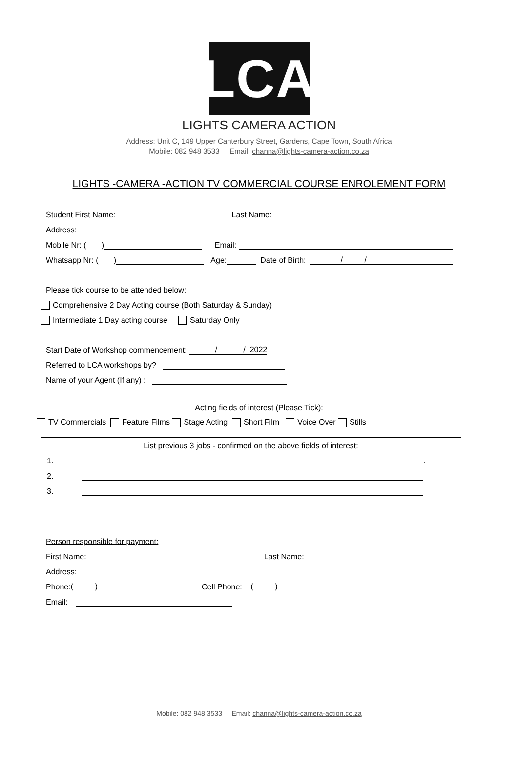LCA
LIGHTS CAMERA ACTION
Address: Unit C, 149 Upper Canterbury Street, Gardens, Cape Town, South Africa
Mobile: 082 948 3533 Email: channa@lights-camera-action.co.za
LIGHTS -CAMERA -ACTION TV COMMERCIAL COURSE ENROLEMENT FORM
Student First Name: Last Name:
Address:
Mobile Nr: ( ) Email:
Whatsapp Nr: ( ) Age: Date of Birth: / /
Please tick course to be attended below:
Comprehensive 2 Day Acting course (Both Saturday & Sunday)
Intermediate 1 Day acting course Saturday Only
Start Date of Workshop commencement: / / 2022
Referred to LCA workshops by?
Name of your Agent (If any) :
Acting fields of interest (Please Tick):
TV Commercials Feature Films Stage Acting Short Film Voice Over Stills
List previous 3 jobs - confirmed on the above fields of interest:
1. .
2.
3.
Person responsible for payment:
First Name: Last Name:
Address:
Phone: ( ) Cell Phone: ( )
Email:
Mobile: 082 948 3533 Email: channa@lights-camera-action.co.za